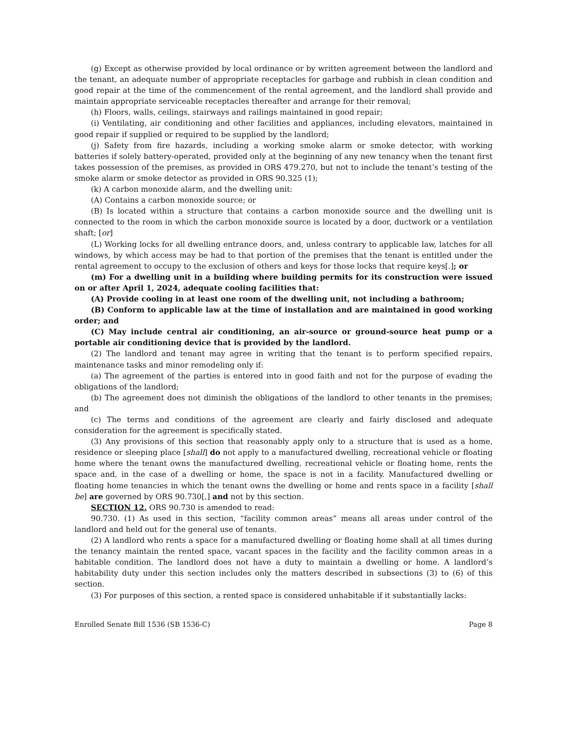(g) Except as otherwise provided by local ordinance or by written agreement between the landlord and the tenant, an adequate number of appropriate receptacles for garbage and rubbish in clean condition and good repair at the time of the commencement of the rental agreement, and the landlord shall provide and maintain appropriate serviceable receptacles thereafter and arrange for their removal;
(h) Floors, walls, ceilings, stairways and railings maintained in good repair;
(i) Ventilating, air conditioning and other facilities and appliances, including elevators, maintained in good repair if supplied or required to be supplied by the landlord;
(j) Safety from fire hazards, including a working smoke alarm or smoke detector, with working batteries if solely battery-operated, provided only at the beginning of any new tenancy when the tenant first takes possession of the premises, as provided in ORS 479.270, but not to include the tenant’s testing of the smoke alarm or smoke detector as provided in ORS 90.325 (1);
(k) A carbon monoxide alarm, and the dwelling unit:
(A) Contains a carbon monoxide source; or
(B) Is located within a structure that contains a carbon monoxide source and the dwelling unit is connected to the room in which the carbon monoxide source is located by a door, ductwork or a ventilation shaft; [or]
(L) Working locks for all dwelling entrance doors, and, unless contrary to applicable law, latches for all windows, by which access may be had to that portion of the premises that the tenant is entitled under the rental agreement to occupy to the exclusion of others and keys for those locks that require keys[.]; or
(m) For a dwelling unit in a building where building permits for its construction were issued on or after April 1, 2024, adequate cooling facilities that:
(A) Provide cooling in at least one room of the dwelling unit, not including a bathroom;
(B) Conform to applicable law at the time of installation and are maintained in good working order; and
(C) May include central air conditioning, an air-source or ground-source heat pump or a portable air conditioning device that is provided by the landlord.
(2) The landlord and tenant may agree in writing that the tenant is to perform specified repairs, maintenance tasks and minor remodeling only if:
(a) The agreement of the parties is entered into in good faith and not for the purpose of evading the obligations of the landlord;
(b) The agreement does not diminish the obligations of the landlord to other tenants in the premises; and
(c) The terms and conditions of the agreement are clearly and fairly disclosed and adequate consideration for the agreement is specifically stated.
(3) Any provisions of this section that reasonably apply only to a structure that is used as a home, residence or sleeping place [shall] do not apply to a manufactured dwelling, recreational vehicle or floating home where the tenant owns the manufactured dwelling, recreational vehicle or floating home, rents the space and, in the case of a dwelling or home, the space is not in a facility. Manufactured dwelling or floating home tenancies in which the tenant owns the dwelling or home and rents space in a facility [shall be] are governed by ORS 90.730[,] and not by this section.
SECTION 12. ORS 90.730 is amended to read:
90.730. (1) As used in this section, “facility common areas” means all areas under control of the landlord and held out for the general use of tenants.
(2) A landlord who rents a space for a manufactured dwelling or floating home shall at all times during the tenancy maintain the rented space, vacant spaces in the facility and the facility common areas in a habitable condition. The landlord does not have a duty to maintain a dwelling or home. A landlord’s habitability duty under this section includes only the matters described in subsections (3) to (6) of this section.
(3) For purposes of this section, a rented space is considered unhabitable if it substantially lacks:
Enrolled Senate Bill 1536 (SB 1536-C) Page 8